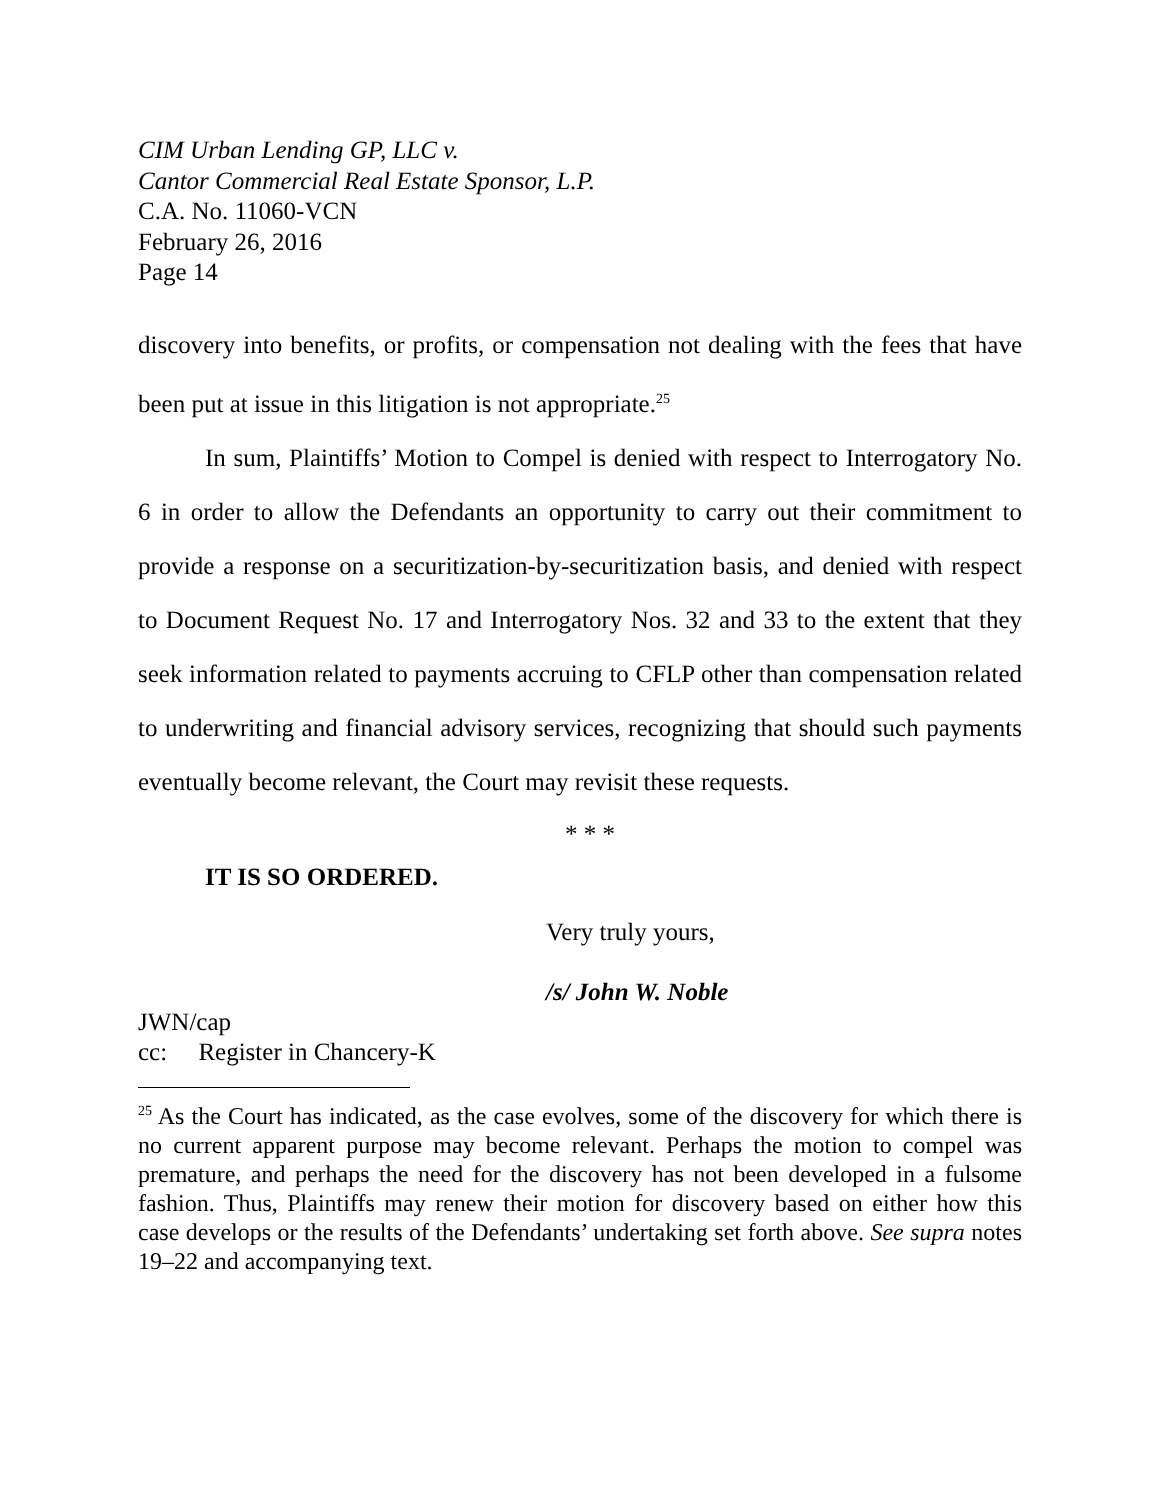CIM Urban Lending GP, LLC v.
Cantor Commercial Real Estate Sponsor, L.P.
C.A. No. 11060-VCN
February 26, 2016
Page 14
discovery into benefits, or profits, or compensation not dealing with the fees that have been put at issue in this litigation is not appropriate.<sup>25</sup>
In sum, Plaintiffs’ Motion to Compel is denied with respect to Interrogatory No. 6 in order to allow the Defendants an opportunity to carry out their commitment to provide a response on a securitization-by-securitization basis, and denied with respect to Document Request No. 17 and Interrogatory Nos. 32 and 33 to the extent that they seek information related to payments accruing to CFLP other than compensation related to underwriting and financial advisory services, recognizing that should such payments eventually become relevant, the Court may revisit these requests.
* * *
IT IS SO ORDERED.
Very truly yours,
/s/ John W. Noble
JWN/cap
cc: Register in Chancery-K
<sup>25</sup> As the Court has indicated, as the case evolves, some of the discovery for which there is no current apparent purpose may become relevant. Perhaps the motion to compel was premature, and perhaps the need for the discovery has not been developed in a fulsome fashion. Thus, Plaintiffs may renew their motion for discovery based on either how this case develops or the results of the Defendants’ undertaking set forth above. See supra notes 19–22 and accompanying text.